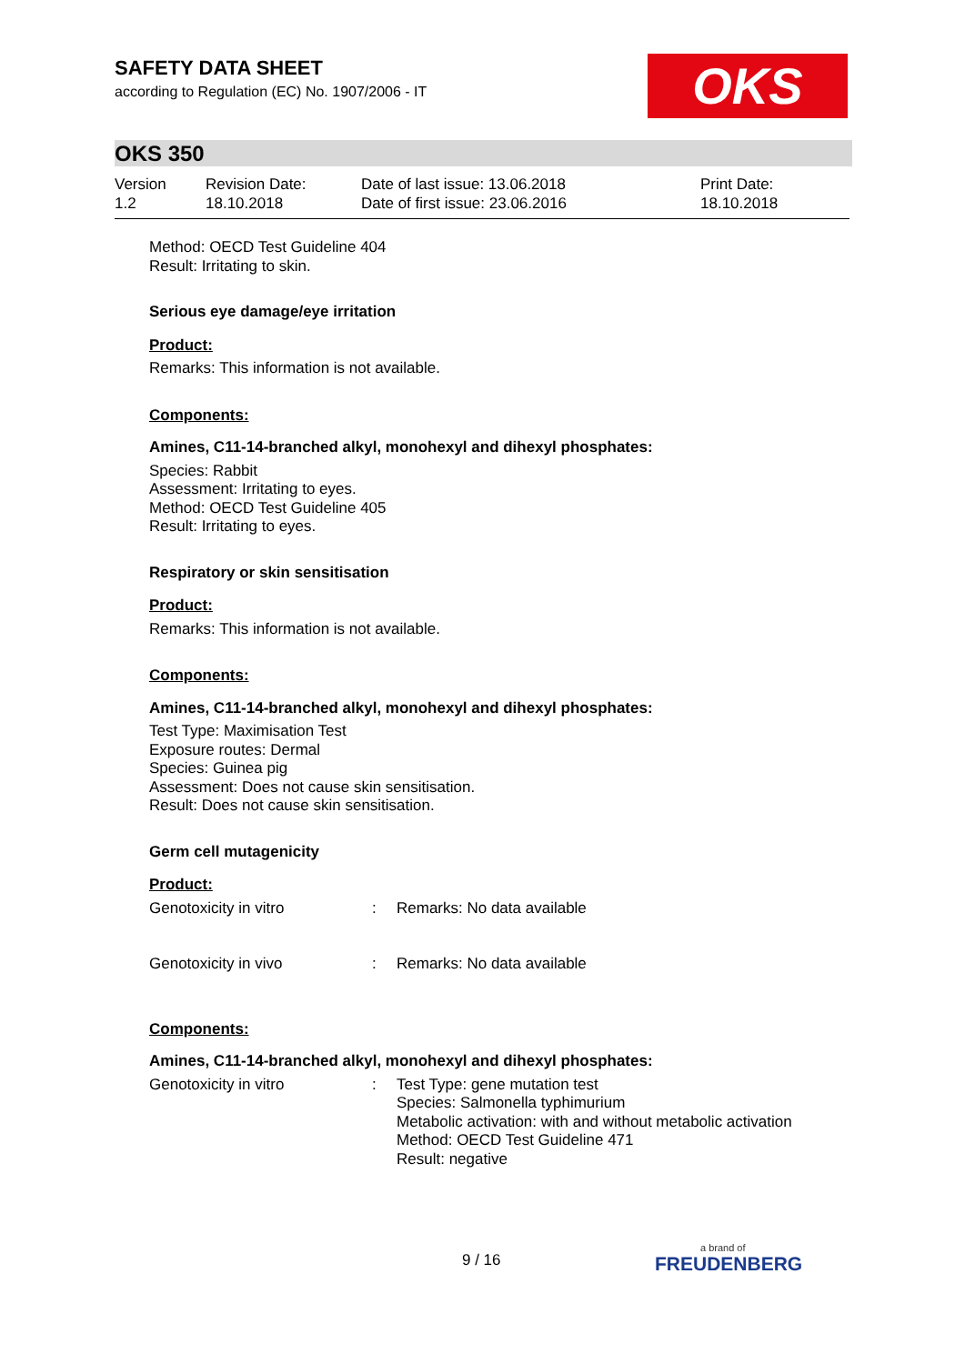SAFETY DATA SHEET
according to Regulation (EC) No. 1907/2006 - IT
OKS
OKS 350
Version
1.2
Revision Date:
18.10.2018
Date of last issue: 13.06.2018
Date of first issue: 23.06.2016
Print Date:
18.10.2018
Method: OECD Test Guideline 404
Result: Irritating to skin.
Serious eye damage/eye irritation
Product:
Remarks: This information is not available.
Components:
Amines, C11-14-branched alkyl, monohexyl and dihexyl phosphates:
Species: Rabbit
Assessment: Irritating to eyes.
Method: OECD Test Guideline 405
Result: Irritating to eyes.
Respiratory or skin sensitisation
Product:
Remarks: This information is not available.
Components:
Amines, C11-14-branched alkyl, monohexyl and dihexyl phosphates:
Test Type: Maximisation Test
Exposure routes: Dermal
Species: Guinea pig
Assessment: Does not cause skin sensitisation.
Result: Does not cause skin sensitisation.
Germ cell mutagenicity
Product:
| Genotoxicity in vitro | : | Remarks: No data available |
| Genotoxicity in vivo | : | Remarks: No data available |
Components:
Amines, C11-14-branched alkyl, monohexyl and dihexyl phosphates:
| Genotoxicity in vitro | : | Test Type: gene mutation test Species: Salmonella typhimurium Metabolic activation: with and without metabolic activation Method: OECD Test Guideline 471 Result: negative |
9 / 16 a brand of
FREUDENBERG